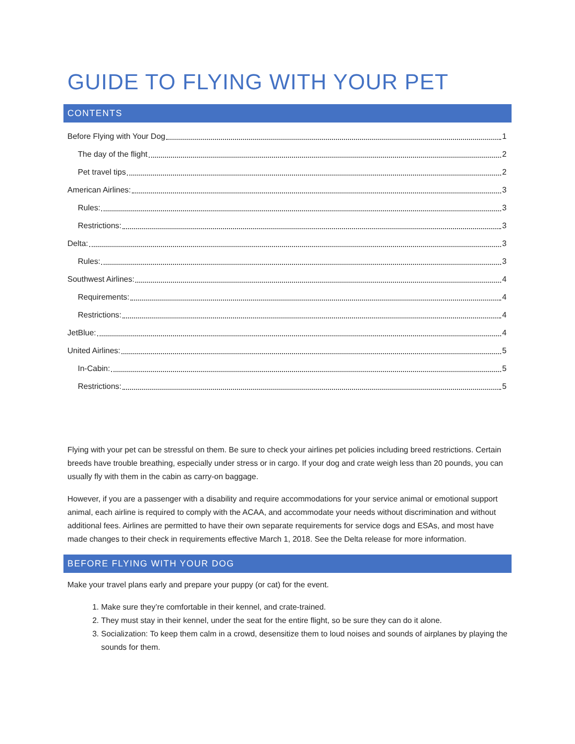GUIDE TO FLYING WITH YOUR PET
CONTENTS
Before Flying with Your Dog 1
The day of the flight 2
Pet travel tips 2
American Airlines: 3
Rules: 3
Restrictions: 3
Delta: 3
Rules: 3
Southwest Airlines: 4
Requirements: 4
Restrictions: 4
JetBlue: 4
United Airlines: 5
In-Cabin: 5
Restrictions: 5
Flying with your pet can be stressful on them. Be sure to check your airlines pet policies including breed restrictions. Certain breeds have trouble breathing, especially under stress or in cargo. If your dog and crate weigh less than 20 pounds, you can usually fly with them in the cabin as carry-on baggage.
However, if you are a passenger with a disability and require accommodations for your service animal or emotional support animal, each airline is required to comply with the ACAA, and accommodate your needs without discrimination and without additional fees. Airlines are permitted to have their own separate requirements for service dogs and ESAs, and most have made changes to their check in requirements effective March 1, 2018. See the Delta release for more information.
BEFORE FLYING WITH YOUR DOG
Make your travel plans early and prepare your puppy (or cat) for the event.
1. Make sure they’re comfortable in their kennel, and crate-trained.
2. They must stay in their kennel, under the seat for the entire flight, so be sure they can do it alone.
3. Socialization: To keep them calm in a crowd, desensitize them to loud noises and sounds of airplanes by playing the sounds for them.